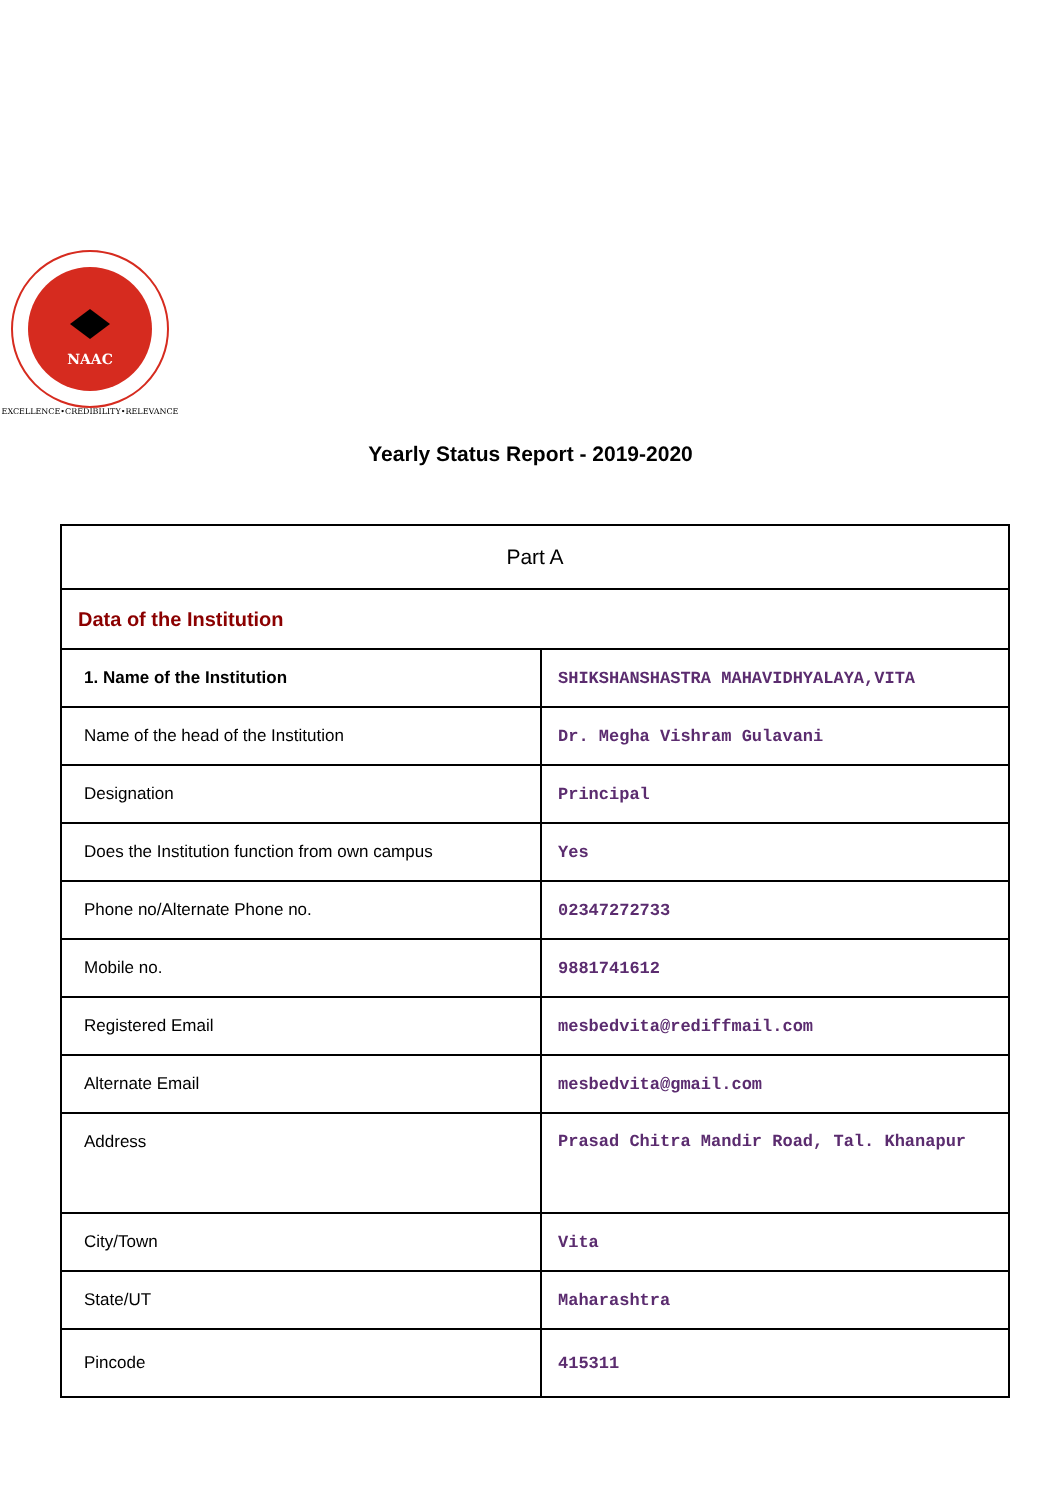NAAC
EXCELLENCE•CREDIBILITY•RELEVANCE
Yearly Status Report - 2019-2020
| Part A | |
| --- | --- |
| Data of the Institution | |
| 1. Name of the Institution | SHIKSHANSHASTRA MAHAVIDHYALAYA,VITA |
| Name of the head of the Institution | Dr. Megha Vishram Gulavani |
| Designation | Principal |
| Does the Institution function from own campus | Yes |
| Phone no/Alternate Phone no. | 02347272733 |
| Mobile no. | 9881741612 |
| Registered Email | mesbedvita@rediffmail.com |
| Alternate Email | mesbedvita@gmail.com |
| Address | Prasad Chitra Mandir Road, Tal. Khanapur |
| City/Town | Vita |
| State/UT | Maharashtra |
| Pincode | 415311 |